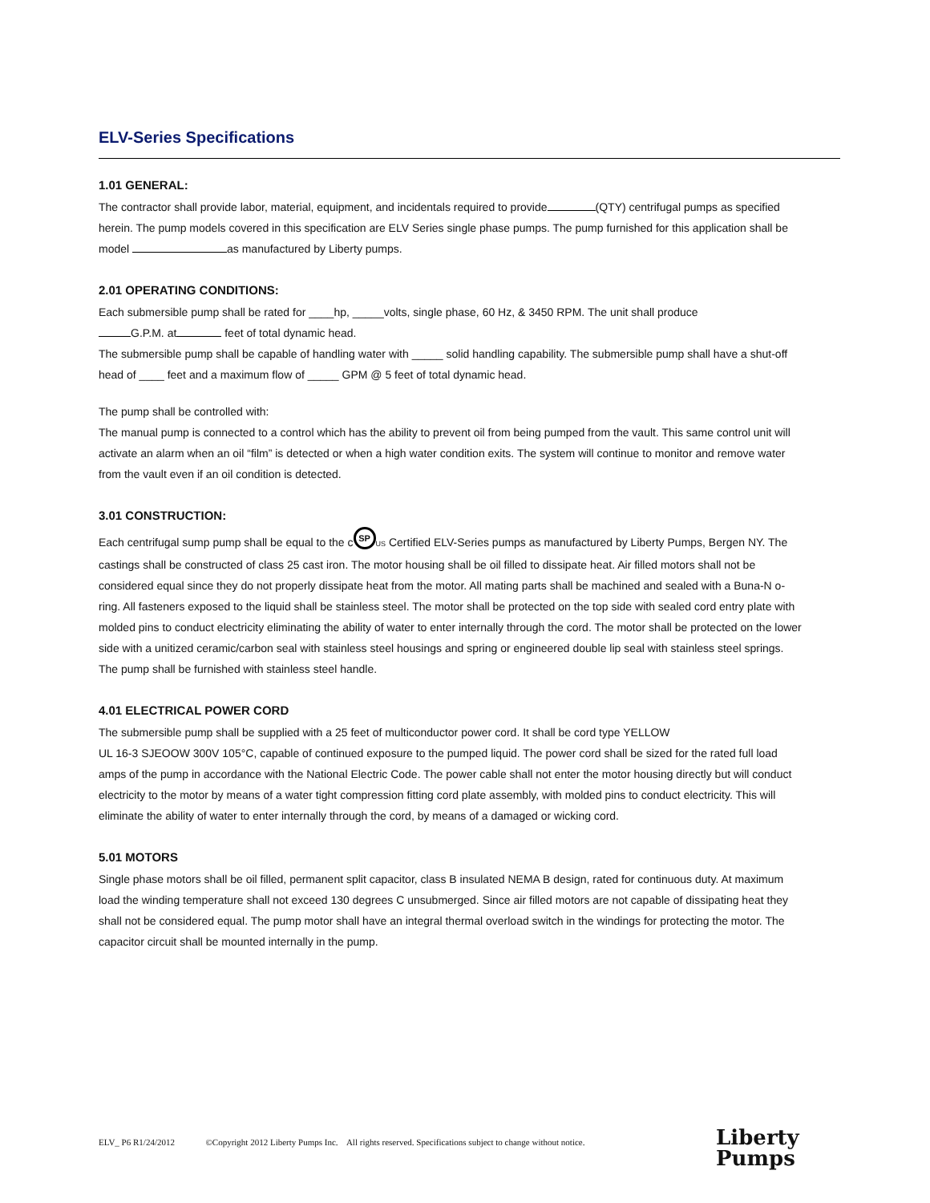ELV-Series Specifications
1.01 GENERAL:
The contractor shall provide labor, material, equipment, and incidentals required to provide (QTY) centrifugal pumps as specified herein. The pump models covered in this specification are ELV Series single phase pumps. The pump furnished for this application shall be model as manufactured by Liberty pumps.
2.01 OPERATING CONDITIONS:
Each submersible pump shall be rated for ____hp, _____volts, single phase, 60 Hz, & 3450 RPM. The unit shall produce
G.P.M. at feet of total dynamic head.
The submersible pump shall be capable of handling water with _____ solid handling capability. The submersible pump shall have a shut-off head of ____ feet and a maximum flow of _____ GPM @ 5 feet of total dynamic head.
The pump shall be controlled with:
The manual pump is connected to a control which has the ability to prevent oil from being pumped from the vault. This same control unit will activate an alarm when an oil “film” is detected or when a high water condition exits. The system will continue to monitor and remove water from the vault even if an oil condition is detected.
3.01 CONSTRUCTION:
Each centrifugal sump pump shall be equal to the c SP US Certified ELV-Series pumps as manufactured by Liberty Pumps, Bergen NY. The castings shall be constructed of class 25 cast iron. The motor housing shall be oil filled to dissipate heat. Air filled motors shall not be considered equal since they do not properly dissipate heat from the motor. All mating parts shall be machined and sealed with a Buna-N o-ring. All fasteners exposed to the liquid shall be stainless steel. The motor shall be protected on the top side with sealed cord entry plate with molded pins to conduct electricity eliminating the ability of water to enter internally through the cord. The motor shall be protected on the lower side with a unitized ceramic/carbon seal with stainless steel housings and spring or engineered double lip seal with stainless steel springs. The pump shall be furnished with stainless steel handle.
4.01 ELECTRICAL POWER CORD
The submersible pump shall be supplied with a 25 feet of multiconductor power cord. It shall be cord type YELLOW
UL 16-3 SJEOOW 300V 105°C, capable of continued exposure to the pumped liquid. The power cord shall be sized for the rated full load amps of the pump in accordance with the National Electric Code. The power cable shall not enter the motor housing directly but will conduct electricity to the motor by means of a water tight compression fitting cord plate assembly, with molded pins to conduct electricity. This will eliminate the ability of water to enter internally through the cord, by means of a damaged or wicking cord.
5.01 MOTORS
Single phase motors shall be oil filled, permanent split capacitor, class B insulated NEMA B design, rated for continuous duty. At maximum load the winding temperature shall not exceed 130 degrees C unsubmerged. Since air filled motors are not capable of dissipating heat they shall not be considered equal. The pump motor shall have an integral thermal overload switch in the windings for protecting the motor. The capacitor circuit shall be mounted internally in the pump.
ELV_ P6 R1/24/2012 ©Copyright 2012 Liberty Pumps Inc. All rights reserved. Specifications subject to change without notice.
Liberty
Pumps